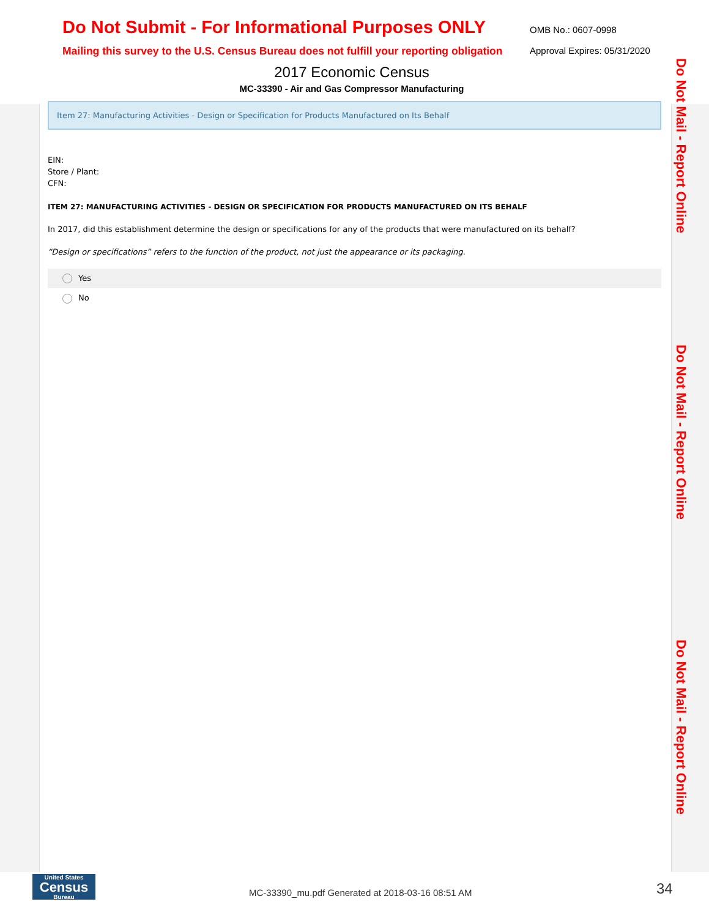Do Not Submit - For Informational Purposes ONLY
Mailing this survey to the U.S. Census Bureau does not fulfill your reporting obligation
OMB No.: 0607-0998
Approval Expires: 05/31/2020
2017 Economic Census
MC-33390 - Air and Gas Compressor Manufacturing
Item 27: Manufacturing Activities - Design or Specification for Products Manufactured on Its Behalf
EIN:
Store / Plant:
CFN:
ITEM 27: MANUFACTURING ACTIVITIES - DESIGN OR SPECIFICATION FOR PRODUCTS MANUFACTURED ON ITS BEHALF
In 2017, did this establishment determine the design or specifications for any of the products that were manufactured on its behalf?
“Design or specifications” refers to the function of the product, not just the appearance or its packaging.
Yes
No
Do Not Mail - Report Online
Do Not Mail - Report Online
Do Not Mail - Report Online
United States
Census
Bureau
MC-33390_mu.pdf Generated at 2018-03-16 08:51 AM
34